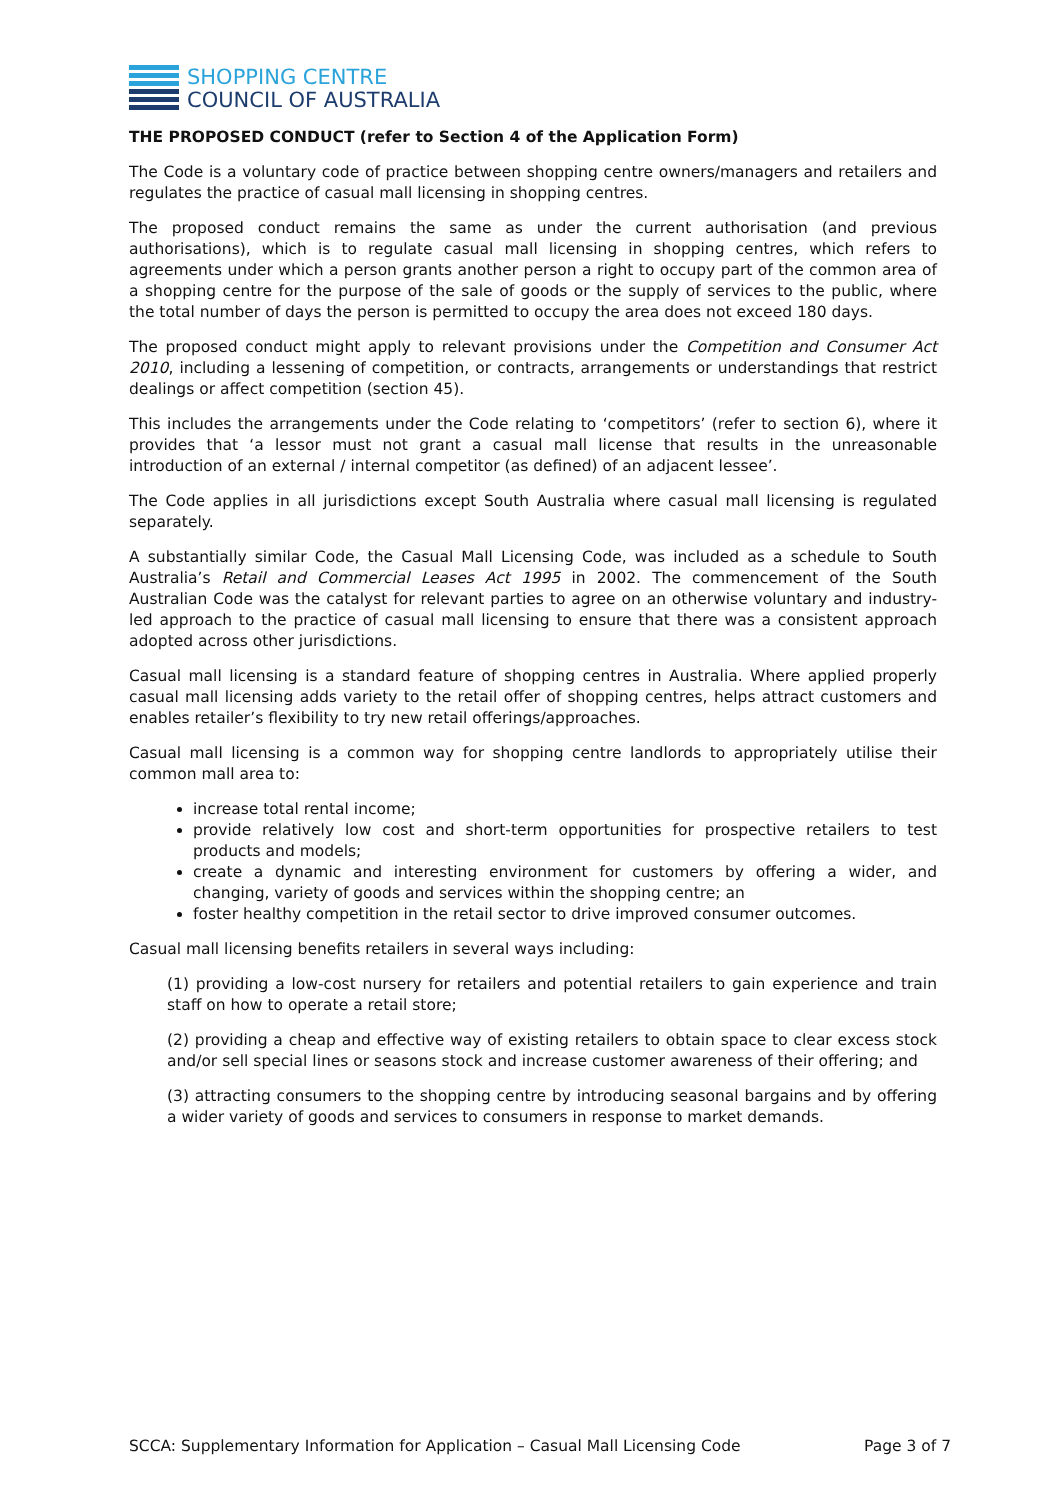SHOPPING CENTRE
COUNCIL OF AUSTRALIA
THE PROPOSED CONDUCT (refer to Section 4 of the Application Form)
The Code is a voluntary code of practice between shopping centre owners/managers and retailers and regulates the practice of casual mall licensing in shopping centres.
The proposed conduct remains the same as under the current authorisation (and previous authorisations), which is to regulate casual mall licensing in shopping centres, which refers to agreements under which a person grants another person a right to occupy part of the common area of a shopping centre for the purpose of the sale of goods or the supply of services to the public, where the total number of days the person is permitted to occupy the area does not exceed 180 days.
The proposed conduct might apply to relevant provisions under the Competition and Consumer Act 2010, including a lessening of competition, or contracts, arrangements or understandings that restrict dealings or affect competition (section 45).
This includes the arrangements under the Code relating to ‘competitors’ (refer to section 6), where it provides that ‘a lessor must not grant a casual mall license that results in the unreasonable introduction of an external / internal competitor (as defined) of an adjacent lessee’.
The Code applies in all jurisdictions except South Australia where casual mall licensing is regulated separately.
A substantially similar Code, the Casual Mall Licensing Code, was included as a schedule to South Australia’s Retail and Commercial Leases Act 1995 in 2002. The commencement of the South Australian Code was the catalyst for relevant parties to agree on an otherwise voluntary and industry-led approach to the practice of casual mall licensing to ensure that there was a consistent approach adopted across other jurisdictions.
Casual mall licensing is a standard feature of shopping centres in Australia. Where applied properly casual mall licensing adds variety to the retail offer of shopping centres, helps attract customers and enables retailer’s flexibility to try new retail offerings/approaches.
Casual mall licensing is a common way for shopping centre landlords to appropriately utilise their common mall area to:
increase total rental income;
provide relatively low cost and short-term opportunities for prospective retailers to test products and models;
create a dynamic and interesting environment for customers by offering a wider, and changing, variety of goods and services within the shopping centre; an
foster healthy competition in the retail sector to drive improved consumer outcomes.
Casual mall licensing benefits retailers in several ways including:
(1) providing a low-cost nursery for retailers and potential retailers to gain experience and train staff on how to operate a retail store;
(2) providing a cheap and effective way of existing retailers to obtain space to clear excess stock and/or sell special lines or seasons stock and increase customer awareness of their offering; and
(3) attracting consumers to the shopping centre by introducing seasonal bargains and by offering a wider variety of goods and services to consumers in response to market demands.
SCCA: Supplementary Information for Application – Casual Mall Licensing Code Page 3 of 7